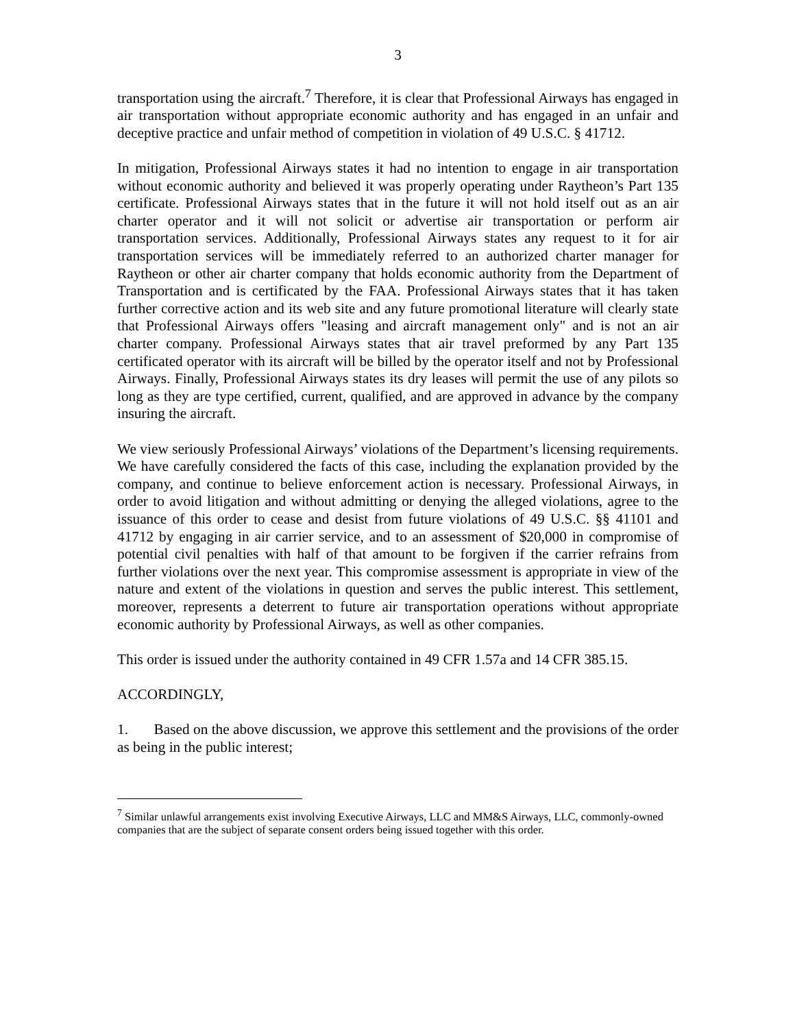3
transportation using the aircraft.<sup>7</sup> Therefore, it is clear that Professional Airways has engaged in air transportation without appropriate economic authority and has engaged in an unfair and deceptive practice and unfair method of competition in violation of 49 U.S.C. § 41712.
In mitigation, Professional Airways states it had no intention to engage in air transportation without economic authority and believed it was properly operating under Raytheon’s Part 135 certificate. Professional Airways states that in the future it will not hold itself out as an air charter operator and it will not solicit or advertise air transportation or perform air transportation services. Additionally, Professional Airways states any request to it for air transportation services will be immediately referred to an authorized charter manager for Raytheon or other air charter company that holds economic authority from the Department of Transportation and is certificated by the FAA. Professional Airways states that it has taken further corrective action and its web site and any future promotional literature will clearly state that Professional Airways offers "leasing and aircraft management only" and is not an air charter company. Professional Airways states that air travel preformed by any Part 135 certificated operator with its aircraft will be billed by the operator itself and not by Professional Airways. Finally, Professional Airways states its dry leases will permit the use of any pilots so long as they are type certified, current, qualified, and are approved in advance by the company insuring the aircraft.
We view seriously Professional Airways’ violations of the Department’s licensing requirements. We have carefully considered the facts of this case, including the explanation provided by the company, and continue to believe enforcement action is necessary. Professional Airways, in order to avoid litigation and without admitting or denying the alleged violations, agree to the issuance of this order to cease and desist from future violations of 49 U.S.C. §§ 41101 and 41712 by engaging in air carrier service, and to an assessment of $20,000 in compromise of potential civil penalties with half of that amount to be forgiven if the carrier refrains from further violations over the next year. This compromise assessment is appropriate in view of the nature and extent of the violations in question and serves the public interest. This settlement, moreover, represents a deterrent to future air transportation operations without appropriate economic authority by Professional Airways, as well as other companies.
This order is issued under the authority contained in 49 CFR 1.57a and 14 CFR 385.15.
ACCORDINGLY,
1. Based on the above discussion, we approve this settlement and the provisions of the order as being in the public interest;
<sup>7</sup> Similar unlawful arrangements exist involving Executive Airways, LLC and MM&S Airways, LLC, commonly-owned companies that are the subject of separate consent orders being issued together with this order.